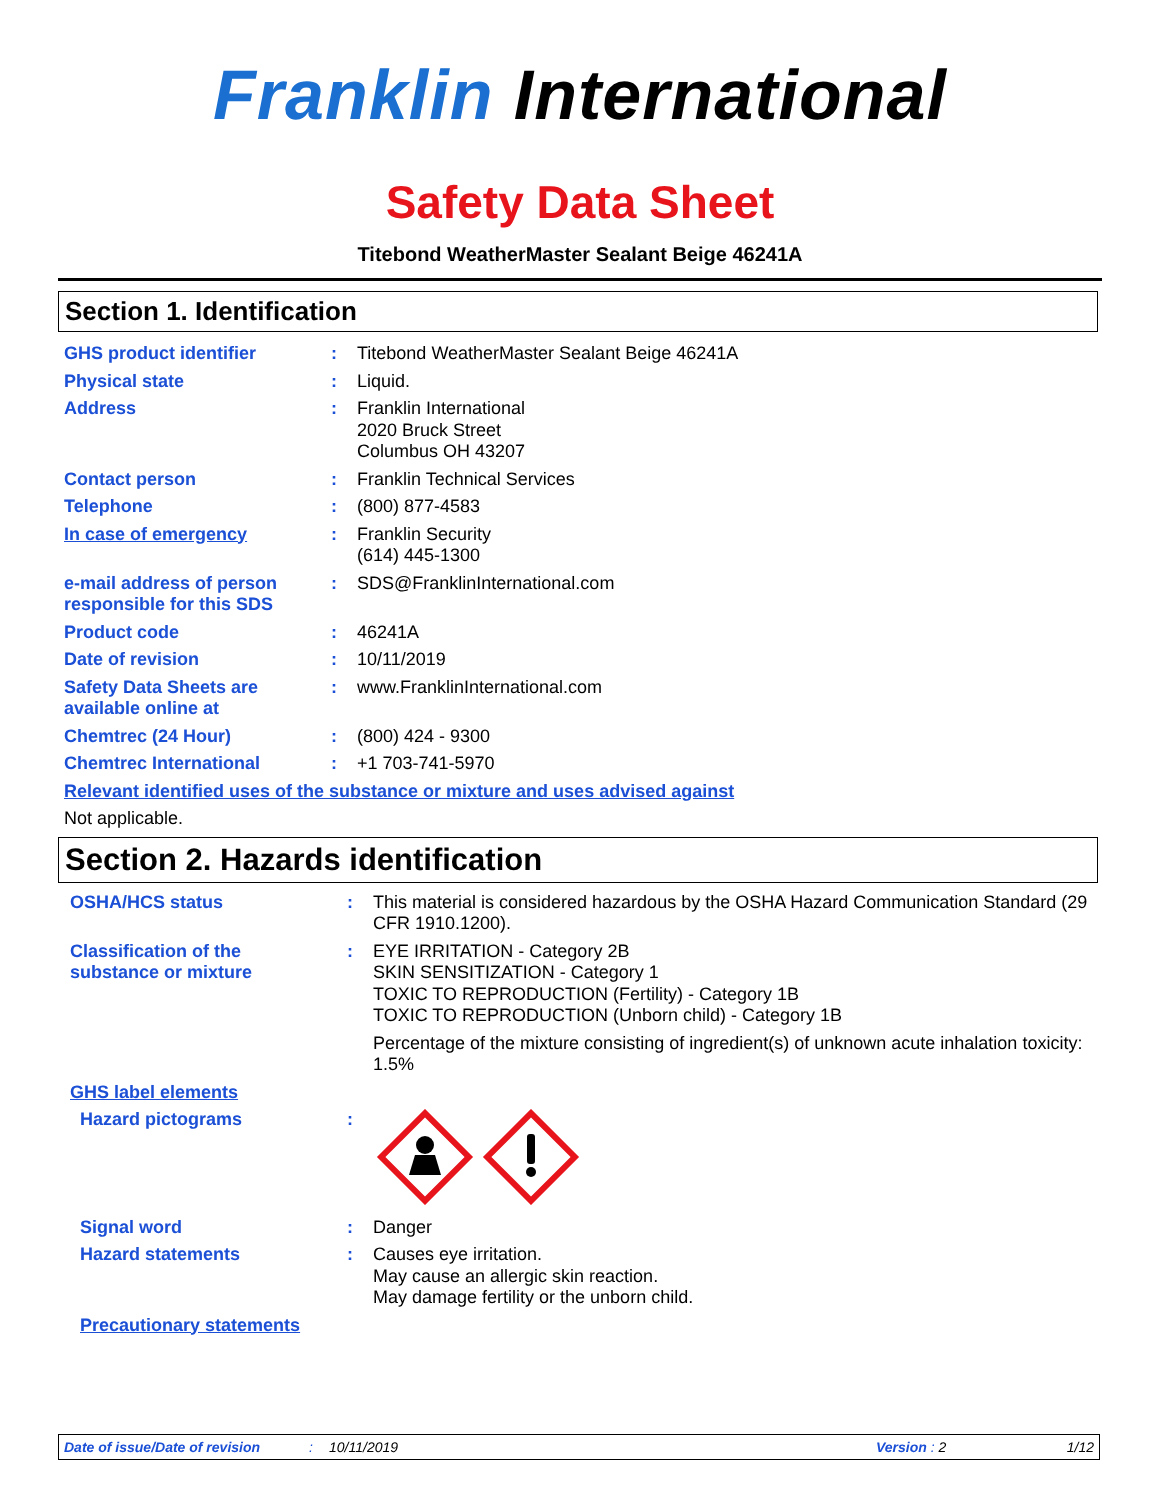Franklin International
Safety Data Sheet
Titebond WeatherMaster Sealant Beige 46241A
Section 1. Identification
| GHS product identifier | : | Titebond WeatherMaster Sealant Beige 46241A |
| Physical state | : | Liquid. |
| Address | : | Franklin International 2020 Bruck Street Columbus OH 43207 |
| Contact person | : | Franklin Technical Services |
| Telephone | : | (800) 877-4583 |
| In case of emergency | : | Franklin Security (614) 445-1300 |
| e-mail address of person responsible for this SDS | : | SDS@FranklinInternational.com |
| Product code | : | 46241A |
| Date of revision | : | 10/11/2019 |
| Safety Data Sheets are available online at | : | www.FranklinInternational.com |
| Chemtrec (24 Hour) | : | (800) 424 - 9300 |
| Chemtrec International | : | +1 703-741-5970 |
| Relevant identified uses of the substance or mixture and uses advised against | | |
| Not applicable. | | |
Section 2. Hazards identification
| OSHA/HCS status | : | This material is considered hazardous by the OSHA Hazard Communication Standard (29 CFR 1910.1200). |
| Classification of the substance or mixture | : | EYE IRRITATION - Category 2B SKIN SENSITIZATION - Category 1 TOXIC TO REPRODUCTION (Fertility) - Category 1B TOXIC TO REPRODUCTION (Unborn child) - Category 1B Percentage of the mixture consisting of ingredient(s) of unknown acute inhalation toxicity: 1.5% |
| GHS label elements | | |
| Hazard pictograms | : | |
| Signal word | : | Danger |
| Hazard statements | : | Causes eye irritation. May cause an allergic skin reaction. May damage fertility or the unborn child. |
| Precautionary statements | | |
Date of issue/Date of revision: 10/11/2019 Version : 2 1/12